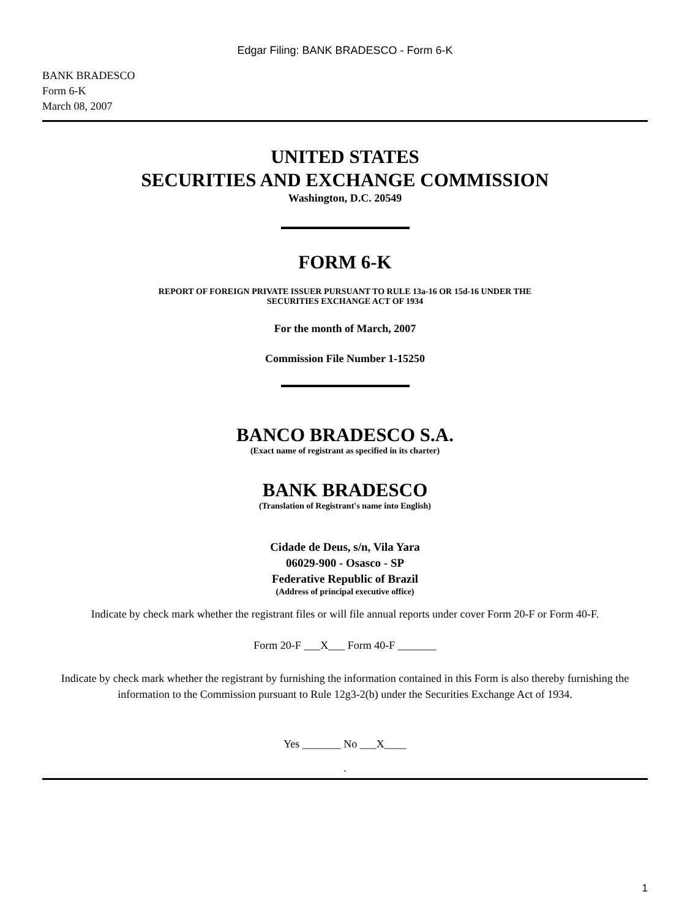Edgar Filing: BANK BRADESCO - Form 6-K
BANK BRADESCO
Form 6-K
March 08, 2007
UNITED STATES
SECURITIES AND EXCHANGE COMMISSION
Washington, D.C. 20549
FORM 6-K
REPORT OF FOREIGN PRIVATE ISSUER PURSUANT TO RULE 13a-16 OR 15d-16 UNDER THE
SECURITIES EXCHANGE ACT OF 1934
For the month of March, 2007
Commission File Number 1-15250
BANCO BRADESCO S.A.
(Exact name of registrant as specified in its charter)
BANK BRADESCO
(Translation of Registrant's name into English)
Cidade de Deus, s/n, Vila Yara
06029-900 - Osasco - SP
Federative Republic of Brazil
(Address of principal executive office)
Indicate by check mark whether the registrant files or will file annual reports under cover Form 20-F or Form 40-F.
Form 20-F ___X___ Form 40-F _______
Indicate by check mark whether the registrant by furnishing the information contained in this Form is also thereby furnishing the information to the Commission pursuant to Rule 12g3-2(b) under the Securities Exchange Act of 1934.
Yes _______ No ___X____
.
1